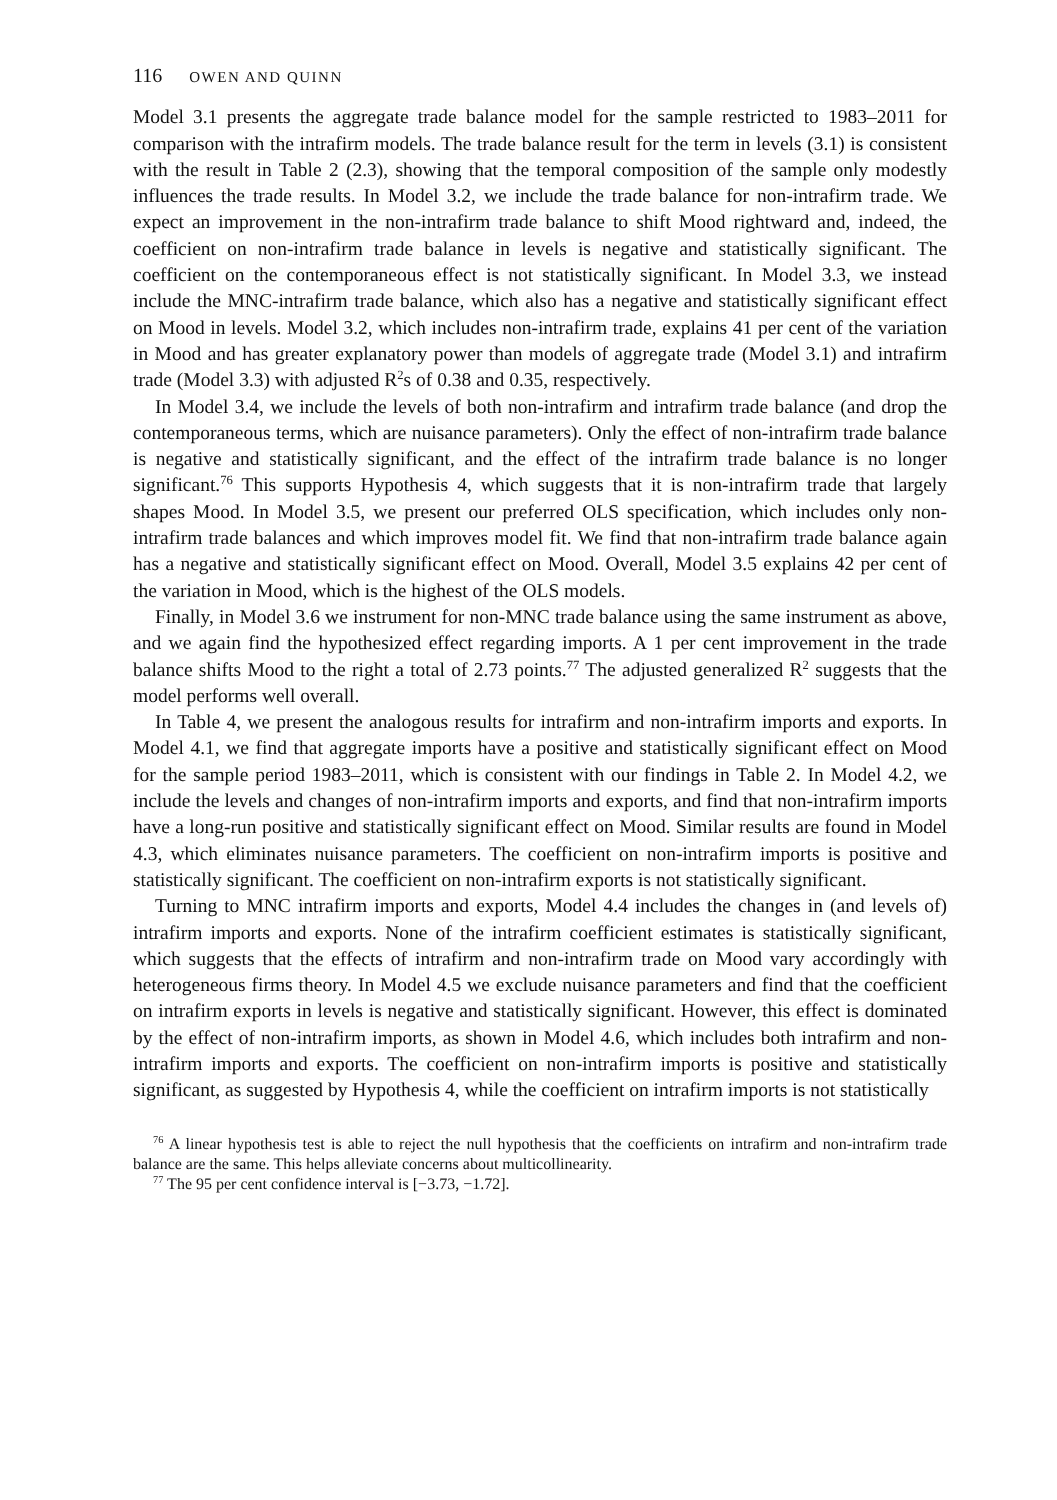116 OWEN AND QUINN
Model 3.1 presents the aggregate trade balance model for the sample restricted to 1983–2011 for comparison with the intrafirm models. The trade balance result for the term in levels (3.1) is consistent with the result in Table 2 (2.3), showing that the temporal composition of the sample only modestly influences the trade results. In Model 3.2, we include the trade balance for non-intrafirm trade. We expect an improvement in the non-intrafirm trade balance to shift Mood rightward and, indeed, the coefficient on non-intrafirm trade balance in levels is negative and statistically significant. The coefficient on the contemporaneous effect is not statistically significant. In Model 3.3, we instead include the MNC-intrafirm trade balance, which also has a negative and statistically significant effect on Mood in levels. Model 3.2, which includes non-intrafirm trade, explains 41 per cent of the variation in Mood and has greater explanatory power than models of aggregate trade (Model 3.1) and intrafirm trade (Model 3.3) with adjusted R<sup>2</sup>s of 0.38 and 0.35, respectively.
In Model 3.4, we include the levels of both non-intrafirm and intrafirm trade balance (and drop the contemporaneous terms, which are nuisance parameters). Only the effect of non-intrafirm trade balance is negative and statistically significant, and the effect of the intrafirm trade balance is no longer significant.<sup>76</sup> This supports Hypothesis 4, which suggests that it is non-intrafirm trade that largely shapes Mood. In Model 3.5, we present our preferred OLS specification, which includes only non-intrafirm trade balances and which improves model fit. We find that non-intrafirm trade balance again has a negative and statistically significant effect on Mood. Overall, Model 3.5 explains 42 per cent of the variation in Mood, which is the highest of the OLS models.
Finally, in Model 3.6 we instrument for non-MNC trade balance using the same instrument as above, and we again find the hypothesized effect regarding imports. A 1 per cent improvement in the trade balance shifts Mood to the right a total of 2.73 points.<sup>77</sup> The adjusted generalized R<sup>2</sup> suggests that the model performs well overall.
In Table 4, we present the analogous results for intrafirm and non-intrafirm imports and exports. In Model 4.1, we find that aggregate imports have a positive and statistically significant effect on Mood for the sample period 1983–2011, which is consistent with our findings in Table 2. In Model 4.2, we include the levels and changes of non-intrafirm imports and exports, and find that non-intrafirm imports have a long-run positive and statistically significant effect on Mood. Similar results are found in Model 4.3, which eliminates nuisance parameters. The coefficient on non-intrafirm imports is positive and statistically significant. The coefficient on non-intrafirm exports is not statistically significant.
Turning to MNC intrafirm imports and exports, Model 4.4 includes the changes in (and levels of) intrafirm imports and exports. None of the intrafirm coefficient estimates is statistically significant, which suggests that the effects of intrafirm and non-intrafirm trade on Mood vary accordingly with heterogeneous firms theory. In Model 4.5 we exclude nuisance parameters and find that the coefficient on intrafirm exports in levels is negative and statistically significant. However, this effect is dominated by the effect of non-intrafirm imports, as shown in Model 4.6, which includes both intrafirm and non-intrafirm imports and exports. The coefficient on non-intrafirm imports is positive and statistically significant, as suggested by Hypothesis 4, while the coefficient on intrafirm imports is not statistically
<sup>76</sup> A linear hypothesis test is able to reject the null hypothesis that the coefficients on intrafirm and non-intrafirm trade balance are the same. This helps alleviate concerns about multicollinearity.
<sup>77</sup> The 95 per cent confidence interval is [−3.73, −1.72].